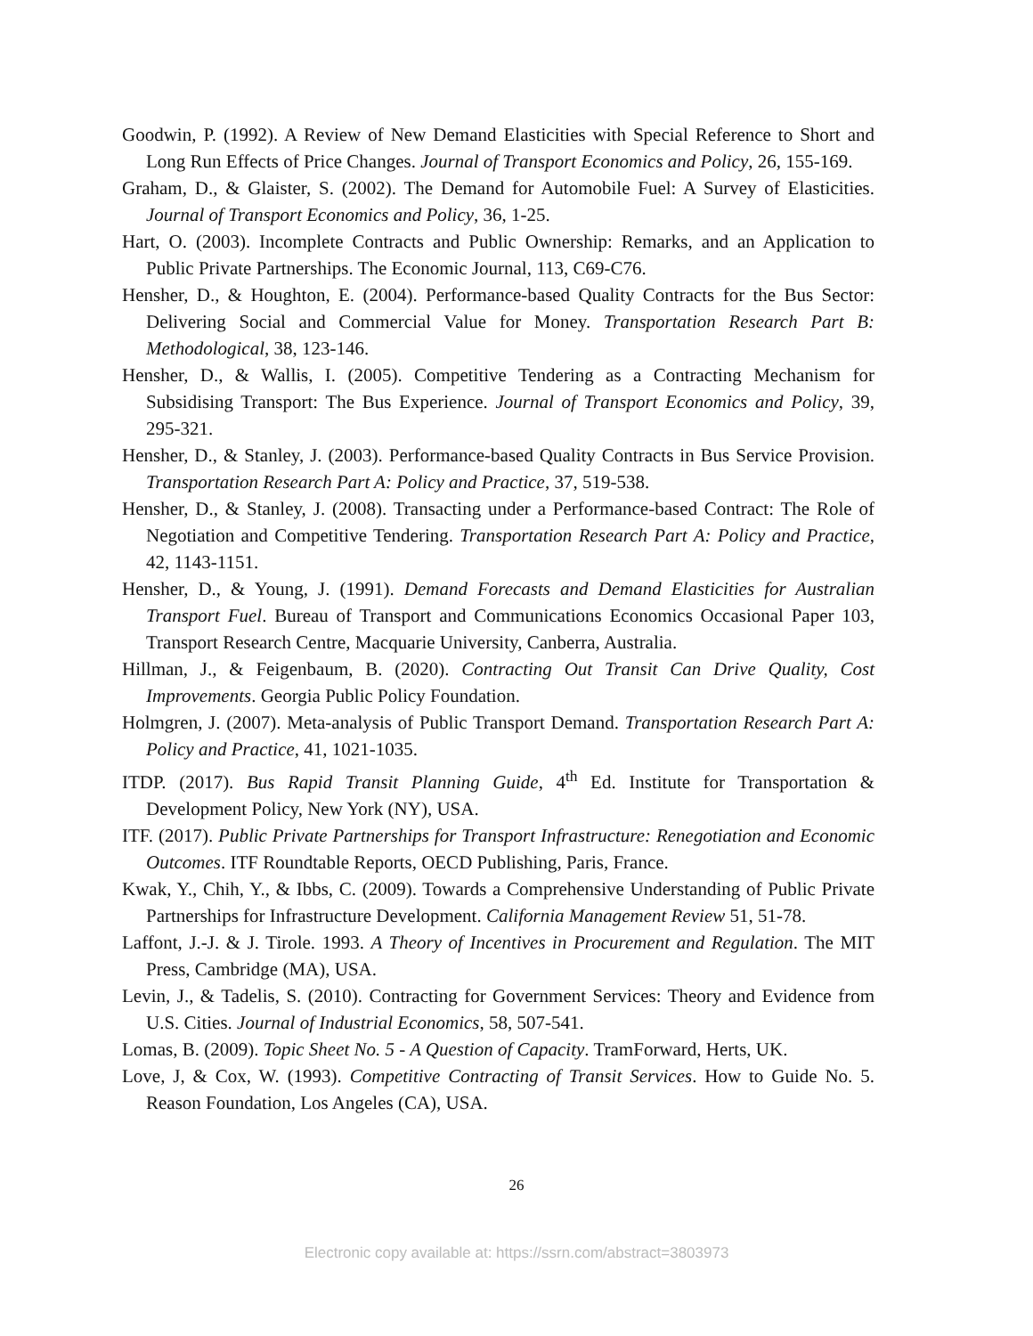Goodwin, P. (1992). A Review of New Demand Elasticities with Special Reference to Short and Long Run Effects of Price Changes. Journal of Transport Economics and Policy, 26, 155-169.
Graham, D., & Glaister, S. (2002). The Demand for Automobile Fuel: A Survey of Elasticities. Journal of Transport Economics and Policy, 36, 1-25.
Hart, O. (2003). Incomplete Contracts and Public Ownership: Remarks, and an Application to Public Private Partnerships. The Economic Journal, 113, C69-C76.
Hensher, D., & Houghton, E. (2004). Performance-based Quality Contracts for the Bus Sector: Delivering Social and Commercial Value for Money. Transportation Research Part B: Methodological, 38, 123-146.
Hensher, D., & Wallis, I. (2005). Competitive Tendering as a Contracting Mechanism for Subsidising Transport: The Bus Experience. Journal of Transport Economics and Policy, 39, 295-321.
Hensher, D., & Stanley, J. (2003). Performance-based Quality Contracts in Bus Service Provision. Transportation Research Part A: Policy and Practice, 37, 519-538.
Hensher, D., & Stanley, J. (2008). Transacting under a Performance-based Contract: The Role of Negotiation and Competitive Tendering. Transportation Research Part A: Policy and Practice, 42, 1143-1151.
Hensher, D., & Young, J. (1991). Demand Forecasts and Demand Elasticities for Australian Transport Fuel. Bureau of Transport and Communications Economics Occasional Paper 103, Transport Research Centre, Macquarie University, Canberra, Australia.
Hillman, J., & Feigenbaum, B. (2020). Contracting Out Transit Can Drive Quality, Cost Improvements. Georgia Public Policy Foundation.
Holmgren, J. (2007). Meta-analysis of Public Transport Demand. Transportation Research Part A: Policy and Practice, 41, 1021-1035.
ITDP. (2017). Bus Rapid Transit Planning Guide, 4<sup>th</sup> Ed. Institute for Transportation & Development Policy, New York (NY), USA.
ITF. (2017). Public Private Partnerships for Transport Infrastructure: Renegotiation and Economic Outcomes. ITF Roundtable Reports, OECD Publishing, Paris, France.
Kwak, Y., Chih, Y., & Ibbs, C. (2009). Towards a Comprehensive Understanding of Public Private Partnerships for Infrastructure Development. California Management Review 51, 51-78.
Laffont, J.-J. & J. Tirole. 1993. A Theory of Incentives in Procurement and Regulation. The MIT Press, Cambridge (MA), USA.
Levin, J., & Tadelis, S. (2010). Contracting for Government Services: Theory and Evidence from U.S. Cities. Journal of Industrial Economics, 58, 507-541.
Lomas, B. (2009). Topic Sheet No. 5 - A Question of Capacity. TramForward, Herts, UK.
Love, J, & Cox, W. (1993). Competitive Contracting of Transit Services. How to Guide No. 5. Reason Foundation, Los Angeles (CA), USA.
26
Electronic copy available at: https://ssrn.com/abstract=3803973